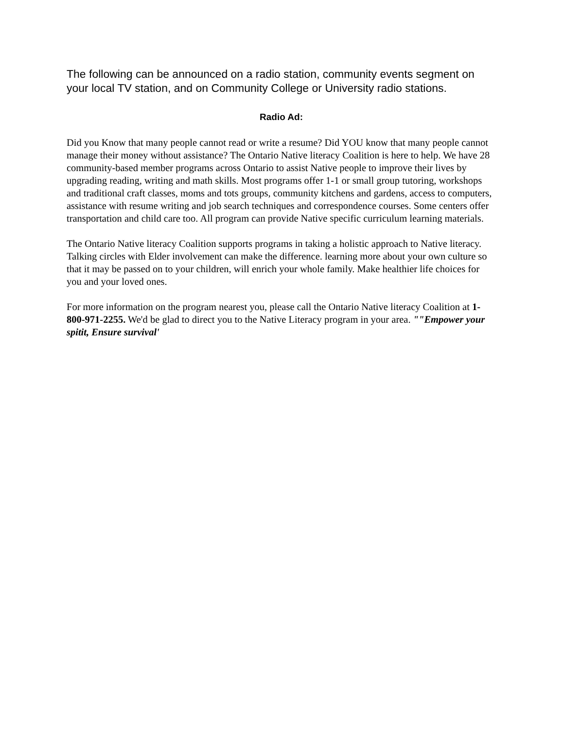The following can be announced on a radio station, community events segment on your local TV station, and on Community College or University radio stations.
Radio Ad:
Did you Know that many people cannot read or write a resume? Did YOU know that many people cannot manage their money without assistance? The Ontario Native literacy Coalition is here to help. We have 28 community-based member programs across Ontario to assist Native people to improve their lives by upgrading reading, writing and math skills. Most programs offer 1-1 or small group tutoring, workshops and traditional craft classes, moms and tots groups, community kitchens and gardens, access to computers, assistance with resume writing and job search techniques and correspondence courses. Some centers offer transportation and child care too. All program can provide Native specific curriculum learning materials.
The Ontario Native literacy Coalition supports programs in taking a holistic approach to Native literacy. Talking circles with Elder involvement can make the difference. learning more about your own culture so that it may be passed on to your children, will enrich your whole family. Make healthier life choices for you and your loved ones.
For more information on the program nearest you, please call the Ontario Native literacy Coalition at 1-800-971-2255. We'd be glad to direct you to the Native Literacy program in your area. ""Empower your spitit, Ensure survival'